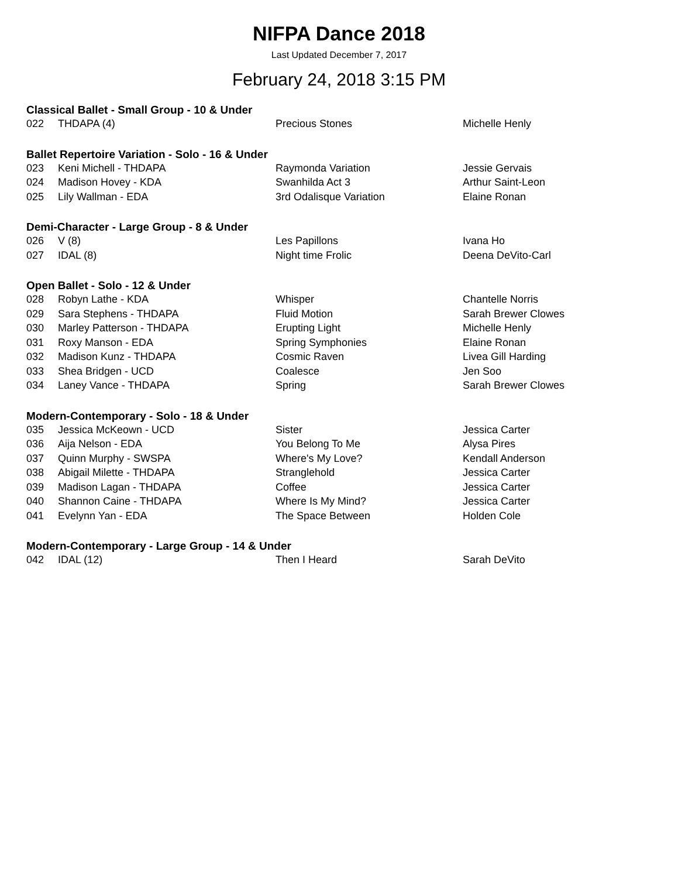NIFPA Dance 2018
Last Updated December 7, 2017
February 24, 2018 3:15 PM
Classical Ballet - Small Group - 10 & Under
| 022 | THDAPA (4) | Precious Stones | Michelle Henly |
Ballet Repertoire Variation - Solo - 16 & Under
| 023 | Keni Michell - THDAPA | Raymonda Variation | Jessie Gervais |
| 024 | Madison Hovey - KDA | Swanhilda Act 3 | Arthur Saint-Leon |
| 025 | Lily Wallman - EDA | 3rd Odalisque Variation | Elaine Ronan |
Demi-Character - Large Group - 8 & Under
| 026 | V (8) | Les Papillons | Ivana Ho |
| 027 | IDAL (8) | Night time Frolic | Deena DeVito-Carl |
Open Ballet - Solo - 12 & Under
| 028 | Robyn Lathe - KDA | Whisper | Chantelle Norris |
| 029 | Sara Stephens - THDAPA | Fluid Motion | Sarah Brewer Clowes |
| 030 | Marley Patterson - THDAPA | Erupting Light | Michelle Henly |
| 031 | Roxy Manson - EDA | Spring Symphonies | Elaine Ronan |
| 032 | Madison Kunz - THDAPA | Cosmic Raven | Livea Gill Harding |
| 033 | Shea Bridgen - UCD | Coalesce | Jen Soo |
| 034 | Laney Vance - THDAPA | Spring | Sarah Brewer Clowes |
Modern-Contemporary - Solo - 18 & Under
| 035 | Jessica McKeown - UCD | Sister | Jessica Carter |
| 036 | Aija Nelson - EDA | You Belong To Me | Alysa Pires |
| 037 | Quinn Murphy - SWSPA | Where's My Love? | Kendall Anderson |
| 038 | Abigail Milette - THDAPA | Stranglehold | Jessica Carter |
| 039 | Madison Lagan - THDAPA | Coffee | Jessica Carter |
| 040 | Shannon Caine - THDAPA | Where Is My Mind? | Jessica Carter |
| 041 | Evelynn Yan - EDA | The Space Between | Holden Cole |
Modern-Contemporary - Large Group - 14 & Under
| 042 | IDAL (12) | Then I Heard | Sarah DeVito |